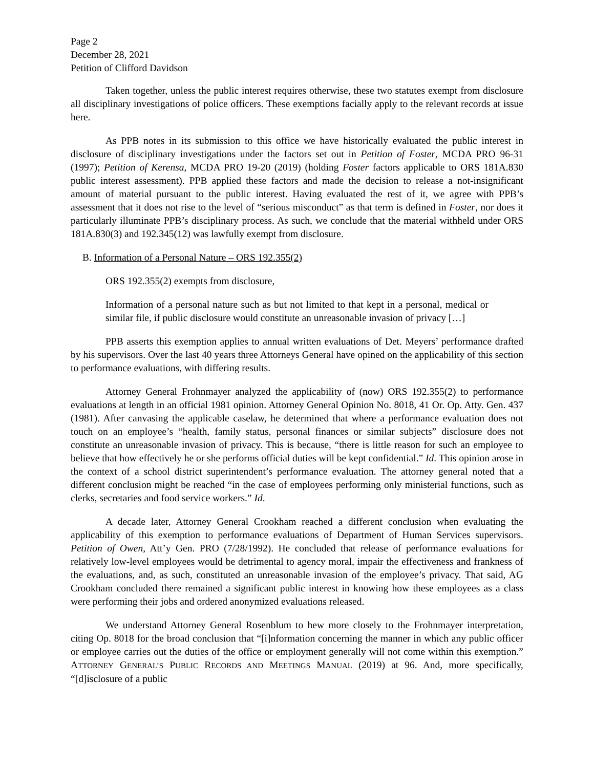Page 2
December 28, 2021
Petition of Clifford Davidson
Taken together, unless the public interest requires otherwise, these two statutes exempt from disclosure all disciplinary investigations of police officers. These exemptions facially apply to the relevant records at issue here.
As PPB notes in its submission to this office we have historically evaluated the public interest in disclosure of disciplinary investigations under the factors set out in Petition of Foster, MCDA PRO 96-31 (1997); Petition of Kerensa, MCDA PRO 19-20 (2019) (holding Foster factors applicable to ORS 181A.830 public interest assessment). PPB applied these factors and made the decision to release a not-insignificant amount of material pursuant to the public interest. Having evaluated the rest of it, we agree with PPB’s assessment that it does not rise to the level of “serious misconduct” as that term is defined in Foster, nor does it particularly illuminate PPB’s disciplinary process. As such, we conclude that the material withheld under ORS 181A.830(3) and 192.345(12) was lawfully exempt from disclosure.
B. Information of a Personal Nature – ORS 192.355(2)
ORS 192.355(2) exempts from disclosure,
Information of a personal nature such as but not limited to that kept in a personal, medical or similar file, if public disclosure would constitute an unreasonable invasion of privacy […]
PPB asserts this exemption applies to annual written evaluations of Det. Meyers’ performance drafted by his supervisors. Over the last 40 years three Attorneys General have opined on the applicability of this section to performance evaluations, with differing results.
Attorney General Frohnmayer analyzed the applicability of (now) ORS 192.355(2) to performance evaluations at length in an official 1981 opinion. Attorney General Opinion No. 8018, 41 Or. Op. Atty. Gen. 437 (1981). After canvasing the applicable caselaw, he determined that where a performance evaluation does not touch on an employee’s “health, family status, personal finances or similar subjects” disclosure does not constitute an unreasonable invasion of privacy. This is because, “there is little reason for such an employee to believe that how effectively he or she performs official duties will be kept confidential.” Id. This opinion arose in the context of a school district superintendent’s performance evaluation. The attorney general noted that a different conclusion might be reached “in the case of employees performing only ministerial functions, such as clerks, secretaries and food service workers.” Id.
A decade later, Attorney General Crookham reached a different conclusion when evaluating the applicability of this exemption to performance evaluations of Department of Human Services supervisors. Petition of Owen, Att’y Gen. PRO (7/28/1992). He concluded that release of performance evaluations for relatively low-level employees would be detrimental to agency moral, impair the effectiveness and frankness of the evaluations, and, as such, constituted an unreasonable invasion of the employee’s privacy. That said, AG Crookham concluded there remained a significant public interest in knowing how these employees as a class were performing their jobs and ordered anonymized evaluations released.
We understand Attorney General Rosenblum to hew more closely to the Frohnmayer interpretation, citing Op. 8018 for the broad conclusion that “[i]nformation concerning the manner in which any public officer or employee carries out the duties of the office or employment generally will not come within this exemption.” ATTORNEY GENERAL’S PUBLIC RECORDS AND MEETINGS MANUAL (2019) at 96. And, more specifically, “[d]isclosure of a public